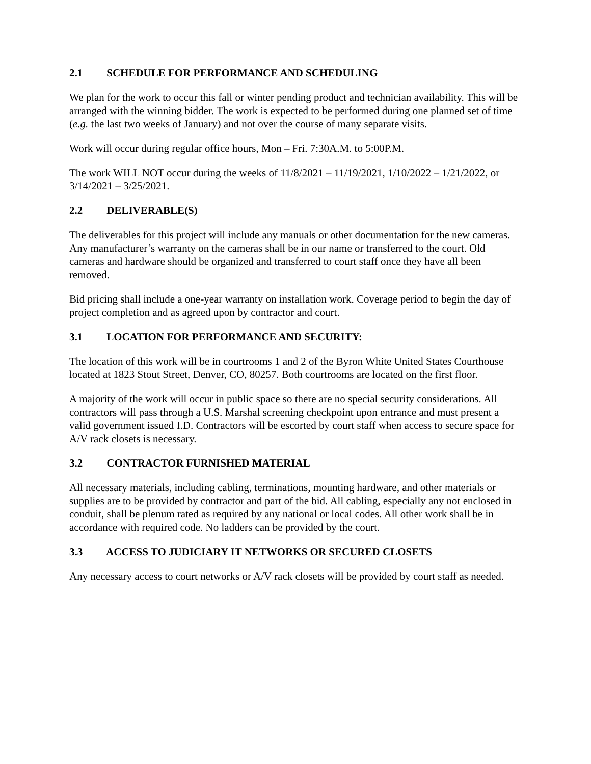2.1 SCHEDULE FOR PERFORMANCE AND SCHEDULING
We plan for the work to occur this fall or winter pending product and technician availability. This will be arranged with the winning bidder. The work is expected to be performed during one planned set of time (e.g. the last two weeks of January) and not over the course of many separate visits.
Work will occur during regular office hours, Mon – Fri. 7:30A.M. to 5:00P.M.
The work WILL NOT occur during the weeks of 11/8/2021 – 11/19/2021, 1/10/2022 – 1/21/2022, or 3/14/2021 – 3/25/2021.
2.2 DELIVERABLE(S)
The deliverables for this project will include any manuals or other documentation for the new cameras. Any manufacturer’s warranty on the cameras shall be in our name or transferred to the court. Old cameras and hardware should be organized and transferred to court staff once they have all been removed.
Bid pricing shall include a one-year warranty on installation work. Coverage period to begin the day of project completion and as agreed upon by contractor and court.
3.1 LOCATION FOR PERFORMANCE AND SECURITY:
The location of this work will be in courtrooms 1 and 2 of the Byron White United States Courthouse located at 1823 Stout Street, Denver, CO, 80257. Both courtrooms are located on the first floor.
A majority of the work will occur in public space so there are no special security considerations. All contractors will pass through a U.S. Marshal screening checkpoint upon entrance and must present a valid government issued I.D. Contractors will be escorted by court staff when access to secure space for A/V rack closets is necessary.
3.2 CONTRACTOR FURNISHED MATERIAL
All necessary materials, including cabling, terminations, mounting hardware, and other materials or supplies are to be provided by contractor and part of the bid. All cabling, especially any not enclosed in conduit, shall be plenum rated as required by any national or local codes. All other work shall be in accordance with required code. No ladders can be provided by the court.
3.3 ACCESS TO JUDICIARY IT NETWORKS OR SECURED CLOSETS
Any necessary access to court networks or A/V rack closets will be provided by court staff as needed.